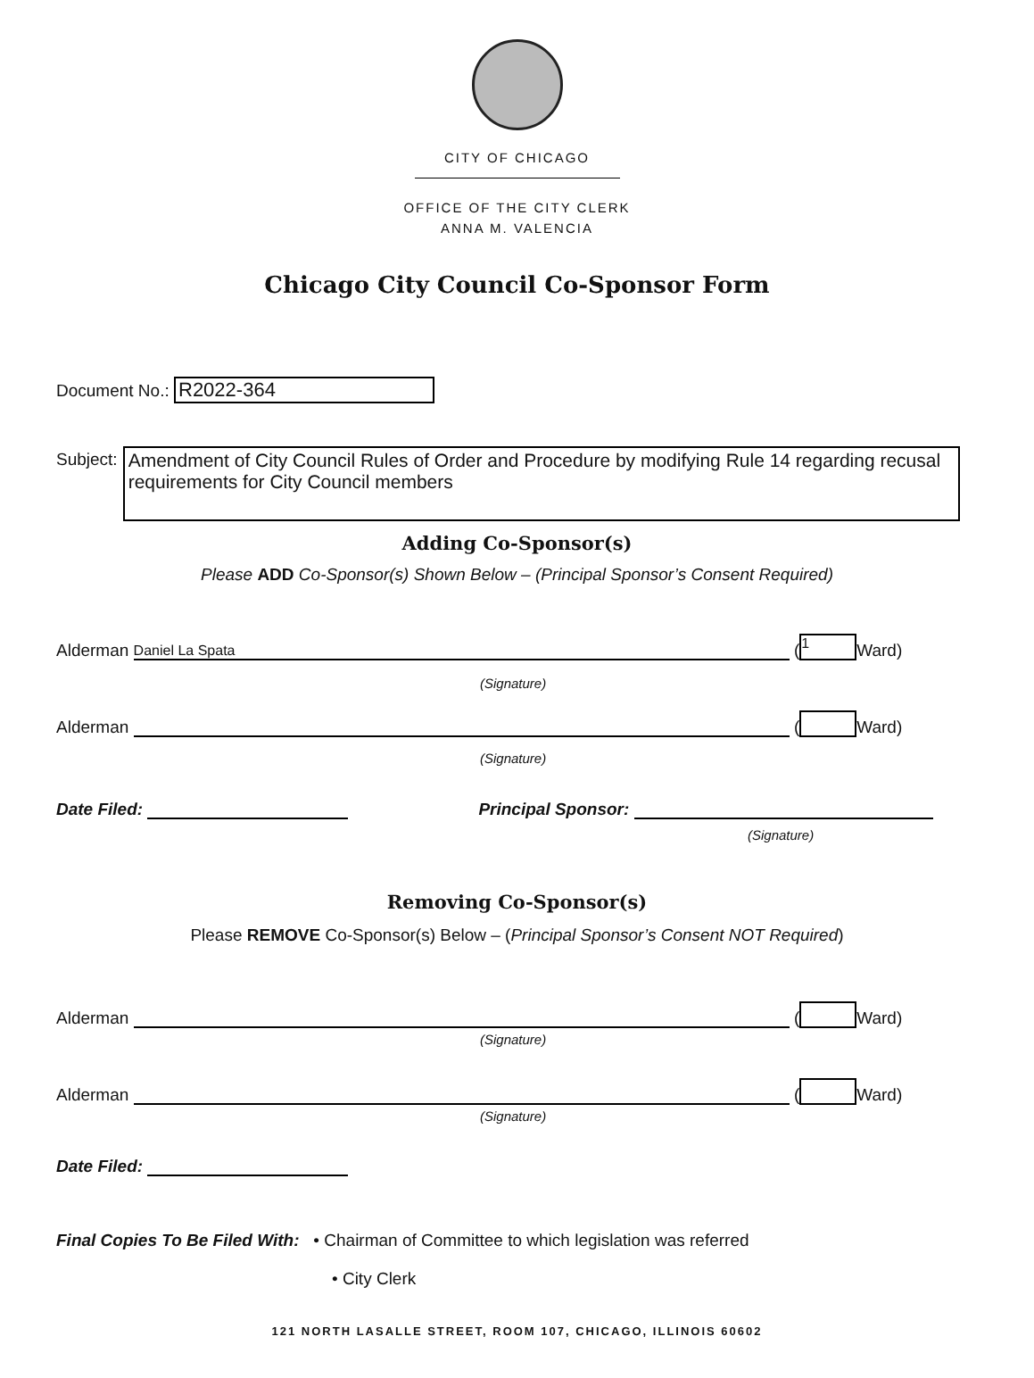CITY OF CHICAGO
OFFICE OF THE CITY CLERK
ANNA M. VALENCIA
Chicago City Council Co-Sponsor Form
Document No.: R2022-364
Subject:
Amendment of City Council Rules of Order and Procedure by modifying Rule 14 regarding recusal requirements for City Council members
Adding Co-Sponsor(s)
Please ADD Co-Sponsor(s) Shown Below – (Principal Sponsor’s Consent Required)
Alderman Daniel La Spata (1 Ward)
(Signature)
Alderman ( Ward)
(Signature)
Date Filed: Principal Sponsor:
(Signature)
Removing Co-Sponsor(s)
Please REMOVE Co-Sponsor(s) Below – (Principal Sponsor’s Consent NOT Required)
Alderman ( Ward)
(Signature)
Alderman ( Ward)
(Signature)
Date Filed:
Final Copies To Be Filed With: • Chairman of Committee to which legislation was referred
• City Clerk
121 NORTH LASALLE STREET, ROOM 107, CHICAGO, ILLINOIS 60602